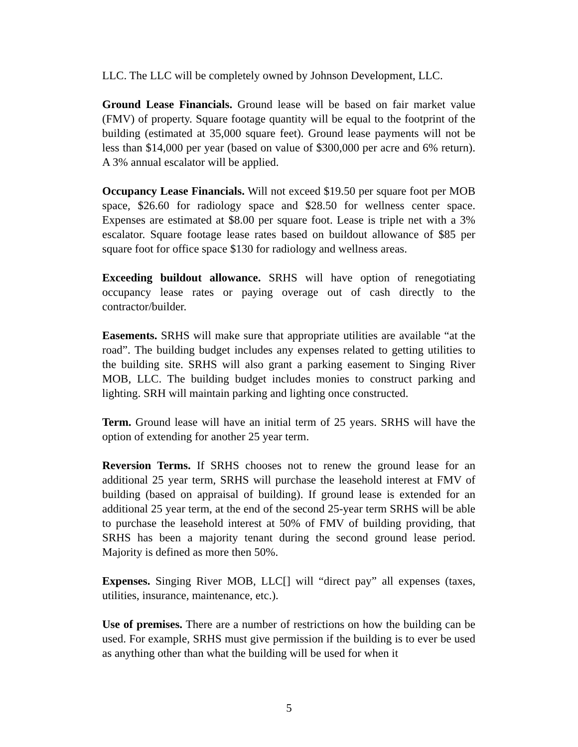LLC. The LLC will be completely owned by Johnson Development, LLC.
Ground Lease Financials. Ground lease will be based on fair market value (FMV) of property. Square footage quantity will be equal to the footprint of the building (estimated at 35,000 square feet). Ground lease payments will not be less than $14,000 per year (based on value of $300,000 per acre and 6% return). A 3% annual escalator will be applied.
Occupancy Lease Financials. Will not exceed $19.50 per square foot per MOB space, $26.60 for radiology space and $28.50 for wellness center space. Expenses are estimated at $8.00 per square foot. Lease is triple net with a 3% escalator. Square footage lease rates based on buildout allowance of $85 per square foot for office space $130 for radiology and wellness areas.
Exceeding buildout allowance. SRHS will have option of renegotiating occupancy lease rates or paying overage out of cash directly to the contractor/builder.
Easements. SRHS will make sure that appropriate utilities are available “at the road”. The building budget includes any expenses related to getting utilities to the building site. SRHS will also grant a parking easement to Singing River MOB, LLC. The building budget includes monies to construct parking and lighting. SRH will maintain parking and lighting once constructed.
Term. Ground lease will have an initial term of 25 years. SRHS will have the option of extending for another 25 year term.
Reversion Terms. If SRHS chooses not to renew the ground lease for an additional 25 year term, SRHS will purchase the leasehold interest at FMV of building (based on appraisal of building). If ground lease is extended for an additional 25 year term, at the end of the second 25-year term SRHS will be able to purchase the leasehold interest at 50% of FMV of building providing, that SRHS has been a majority tenant during the second ground lease period. Majority is defined as more then 50%.
Expenses. Singing River MOB, LLC[] will “direct pay” all expenses (taxes, utilities, insurance, maintenance, etc.).
Use of premises. There are a number of restrictions on how the building can be used. For example, SRHS must give permission if the building is to ever be used as anything other than what the building will be used for when it
5